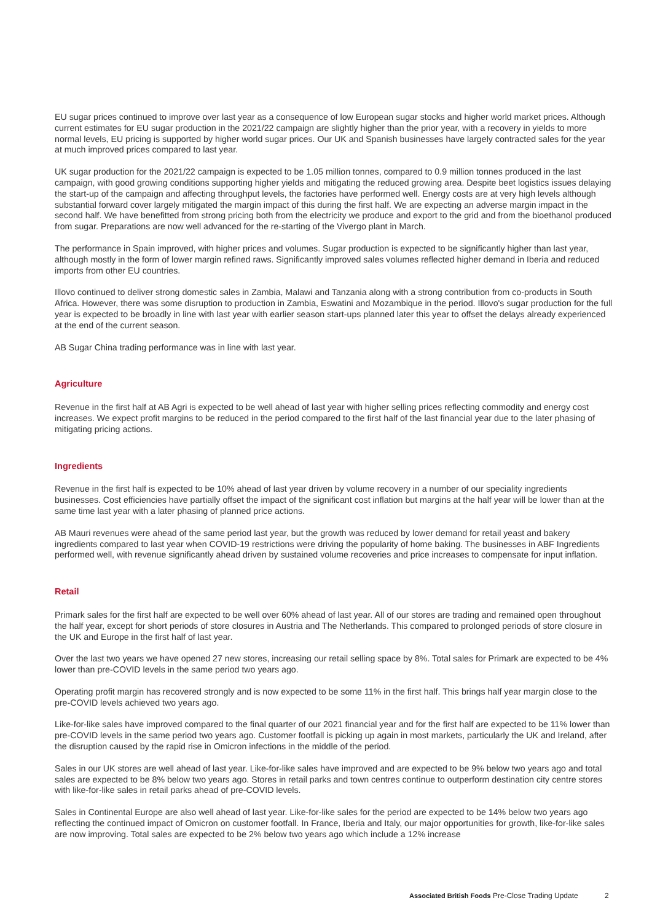EU sugar prices continued to improve over last year as a consequence of low European sugar stocks and higher world market prices. Although current estimates for EU sugar production in the 2021/22 campaign are slightly higher than the prior year, with a recovery in yields to more normal levels, EU pricing is supported by higher world sugar prices. Our UK and Spanish businesses have largely contracted sales for the year at much improved prices compared to last year.
UK sugar production for the 2021/22 campaign is expected to be 1.05 million tonnes, compared to 0.9 million tonnes produced in the last campaign, with good growing conditions supporting higher yields and mitigating the reduced growing area. Despite beet logistics issues delaying the start-up of the campaign and affecting throughput levels, the factories have performed well. Energy costs are at very high levels although substantial forward cover largely mitigated the margin impact of this during the first half. We are expecting an adverse margin impact in the second half. We have benefitted from strong pricing both from the electricity we produce and export to the grid and from the bioethanol produced from sugar. Preparations are now well advanced for the re-starting of the Vivergo plant in March.
The performance in Spain improved, with higher prices and volumes. Sugar production is expected to be significantly higher than last year, although mostly in the form of lower margin refined raws. Significantly improved sales volumes reflected higher demand in Iberia and reduced imports from other EU countries.
Illovo continued to deliver strong domestic sales in Zambia, Malawi and Tanzania along with a strong contribution from co-products in South Africa. However, there was some disruption to production in Zambia, Eswatini and Mozambique in the period. Illovo's sugar production for the full year is expected to be broadly in line with last year with earlier season start-ups planned later this year to offset the delays already experienced at the end of the current season.
AB Sugar China trading performance was in line with last year.
Agriculture
Revenue in the first half at AB Agri is expected to be well ahead of last year with higher selling prices reflecting commodity and energy cost increases. We expect profit margins to be reduced in the period compared to the first half of the last financial year due to the later phasing of mitigating pricing actions.
Ingredients
Revenue in the first half is expected to be 10% ahead of last year driven by volume recovery in a number of our speciality ingredients businesses. Cost efficiencies have partially offset the impact of the significant cost inflation but margins at the half year will be lower than at the same time last year with a later phasing of planned price actions.
AB Mauri revenues were ahead of the same period last year, but the growth was reduced by lower demand for retail yeast and bakery ingredients compared to last year when COVID-19 restrictions were driving the popularity of home baking. The businesses in ABF Ingredients performed well, with revenue significantly ahead driven by sustained volume recoveries and price increases to compensate for input inflation.
Retail
Primark sales for the first half are expected to be well over 60% ahead of last year. All of our stores are trading and remained open throughout the half year, except for short periods of store closures in Austria and The Netherlands. This compared to prolonged periods of store closure in the UK and Europe in the first half of last year.
Over the last two years we have opened 27 new stores, increasing our retail selling space by 8%. Total sales for Primark are expected to be 4% lower than pre-COVID levels in the same period two years ago.
Operating profit margin has recovered strongly and is now expected to be some 11% in the first half. This brings half year margin close to the pre-COVID levels achieved two years ago.
Like-for-like sales have improved compared to the final quarter of our 2021 financial year and for the first half are expected to be 11% lower than pre-COVID levels in the same period two years ago. Customer footfall is picking up again in most markets, particularly the UK and Ireland, after the disruption caused by the rapid rise in Omicron infections in the middle of the period.
Sales in our UK stores are well ahead of last year. Like-for-like sales have improved and are expected to be 9% below two years ago and total sales are expected to be 8% below two years ago. Stores in retail parks and town centres continue to outperform destination city centre stores with like-for-like sales in retail parks ahead of pre-COVID levels.
Sales in Continental Europe are also well ahead of last year. Like-for-like sales for the period are expected to be 14% below two years ago reflecting the continued impact of Omicron on customer footfall. In France, Iberia and Italy, our major opportunities for growth, like-for-like sales are now improving. Total sales are expected to be 2% below two years ago which include a 12% increase
Associated British Foods Pre-Close Trading Update 2